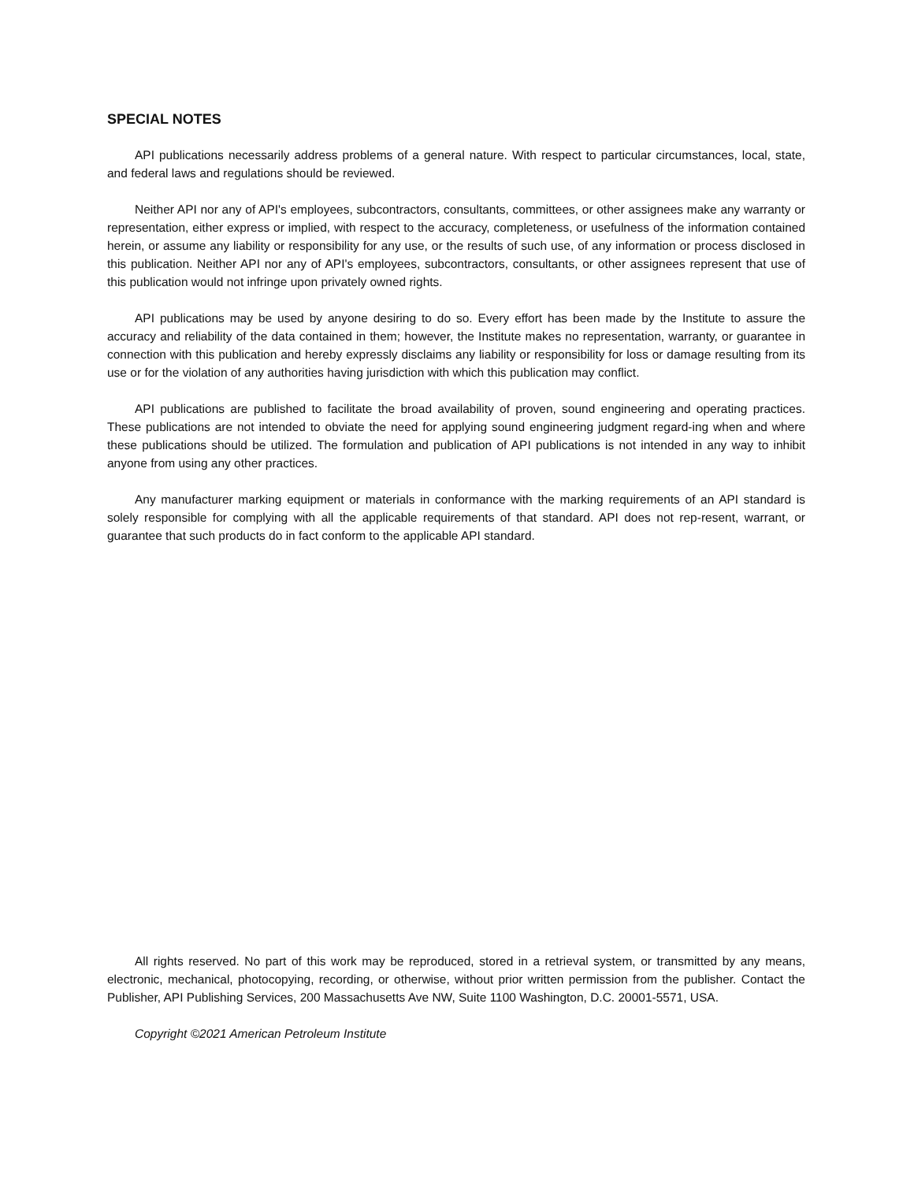SPECIAL NOTES
API publications necessarily address problems of a general nature. With respect to particular circumstances, local, state, and federal laws and regulations should be reviewed.
Neither API nor any of API's employees, subcontractors, consultants, committees, or other assignees make any warranty or representation, either express or implied, with respect to the accuracy, completeness, or usefulness of the information contained herein, or assume any liability or responsibility for any use, or the results of such use, of any information or process disclosed in this publication. Neither API nor any of API's employees, subcontractors, consultants, or other assignees represent that use of this publication would not infringe upon privately owned rights.
API publications may be used by anyone desiring to do so. Every effort has been made by the Institute to assure the accuracy and reliability of the data contained in them; however, the Institute makes no representation, warranty, or guarantee in connection with this publication and hereby expressly disclaims any liability or responsibility for loss or damage resulting from its use or for the violation of any authorities having jurisdiction with which this publication may conflict.
API publications are published to facilitate the broad availability of proven, sound engineering and operating practices. These publications are not intended to obviate the need for applying sound engineering judgment regard-ing when and where these publications should be utilized. The formulation and publication of API publications is not intended in any way to inhibit anyone from using any other practices.
Any manufacturer marking equipment or materials in conformance with the marking requirements of an API standard is solely responsible for complying with all the applicable requirements of that standard. API does not rep-resent, warrant, or guarantee that such products do in fact conform to the applicable API standard.
All rights reserved. No part of this work may be reproduced, stored in a retrieval system, or transmitted by any means, electronic, mechanical, photocopying, recording, or otherwise, without prior written permission from the publisher. Contact the Publisher, API Publishing Services, 200 Massachusetts Ave NW, Suite 1100 Washington, D.C. 20001-5571, USA.
Copyright ©2021 American Petroleum Institute